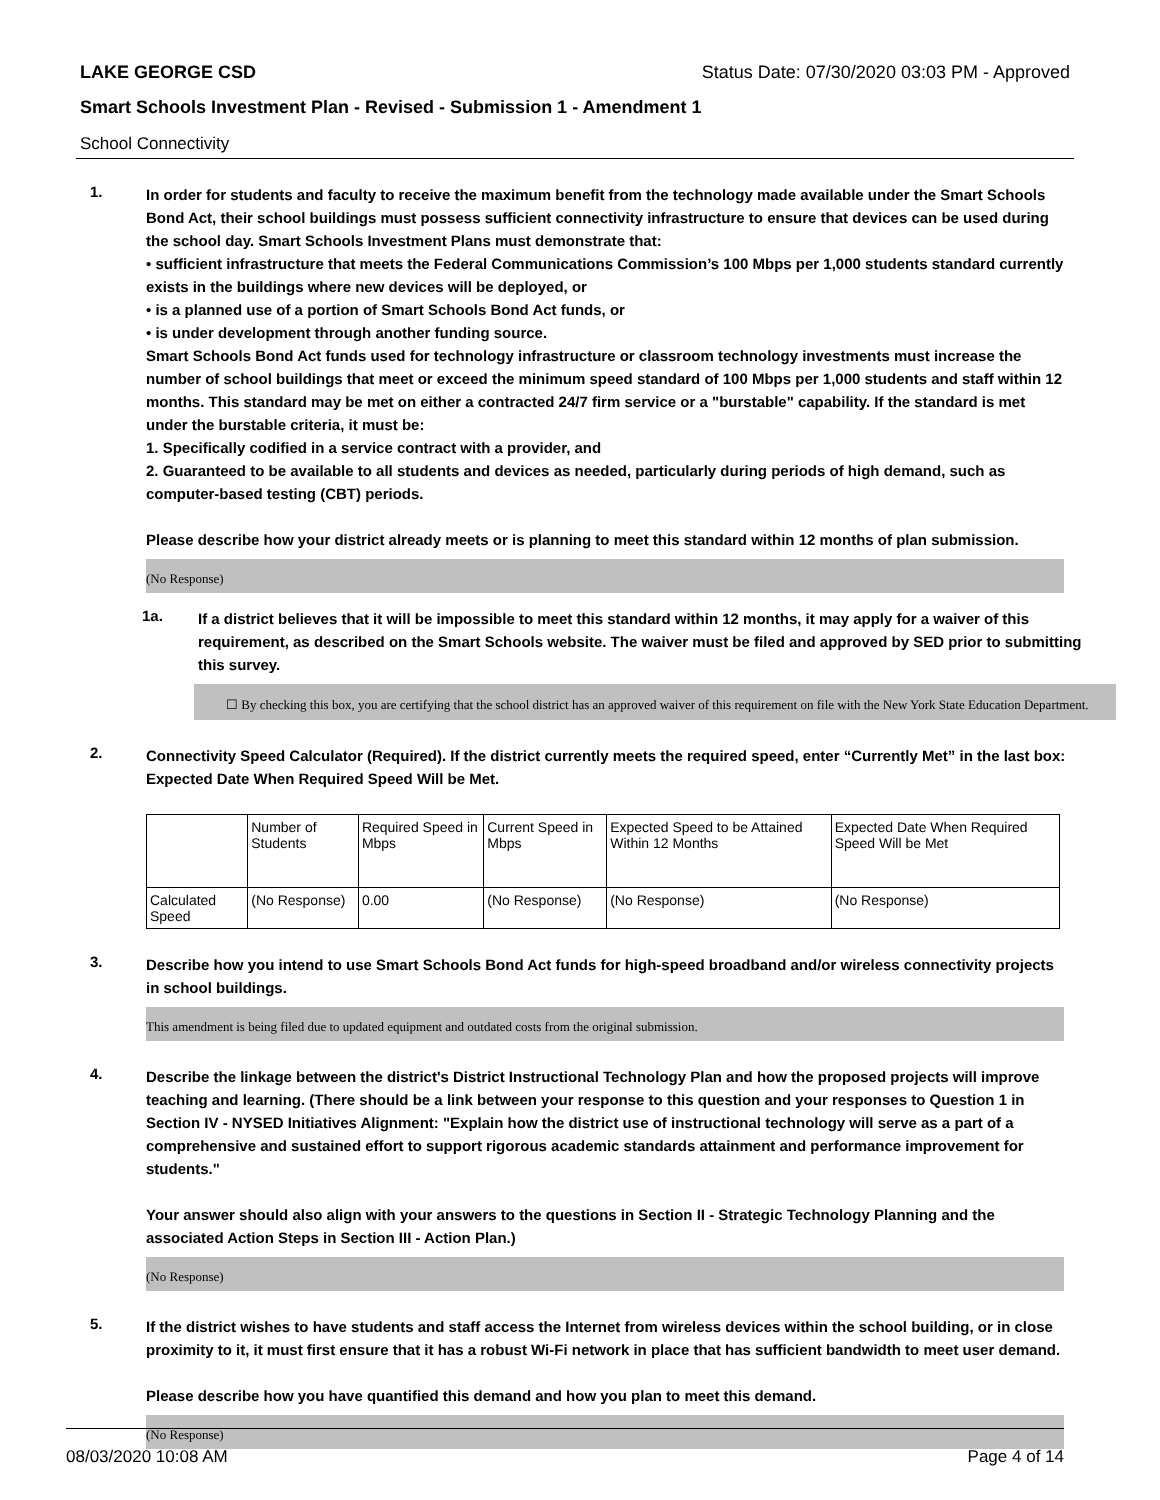LAKE GEORGE CSD Status Date: 07/30/2020 03:03 PM - Approved
Smart Schools Investment Plan - Revised - Submission 1 - Amendment 1
School Connectivity
1.
In order for students and faculty to receive the maximum benefit from the technology made available under the Smart Schools Bond Act, their school buildings must possess sufficient connectivity infrastructure to ensure that devices can be used during the school day. Smart Schools Investment Plans must demonstrate that:
• sufficient infrastructure that meets the Federal Communications Commission’s 100 Mbps per 1,000 students standard currently exists in the buildings where new devices will be deployed, or
• is a planned use of a portion of Smart Schools Bond Act funds, or
• is under development through another funding source.
Smart Schools Bond Act funds used for technology infrastructure or classroom technology investments must increase the number of school buildings that meet or exceed the minimum speed standard of 100 Mbps per 1,000 students and staff within 12 months. This standard may be met on either a contracted 24/7 firm service or a "burstable" capability. If the standard is met under the burstable criteria, it must be:
1. Specifically codified in a service contract with a provider, and
2. Guaranteed to be available to all students and devices as needed, particularly during periods of high demand, such as computer-based testing (CBT) periods.
Please describe how your district already meets or is planning to meet this standard within 12 months of plan submission.
(No Response)
1a.
If a district believes that it will be impossible to meet this standard within 12 months, it may apply for a waiver of this requirement, as described on the Smart Schools website. The waiver must be filed and approved by SED prior to submitting this survey.
☐ By checking this box, you are certifying that the school district has an approved waiver of this requirement on file with the New York State Education Department.
2.
Connectivity Speed Calculator (Required). If the district currently meets the required speed, enter “Currently Met” in the last box: Expected Date When Required Speed Will be Met.
| | Number of Students | Required Speed in Mbps | Current Speed in Mbps | Expected Speed to be Attained Within 12 Months | Expected Date When Required Speed Will be Met |
| --- | --- | --- | --- | --- | --- |
| Calculated Speed | (No Response) | 0.00 | (No Response) | (No Response) | (No Response) |
3.
Describe how you intend to use Smart Schools Bond Act funds for high-speed broadband and/or wireless connectivity projects in school buildings.
This amendment is being filed due to updated equipment and outdated costs from the original submission.
4.
Describe the linkage between the district's District Instructional Technology Plan and how the proposed projects will improve teaching and learning. (There should be a link between your response to this question and your responses to Question 1 in Section IV - NYSED Initiatives Alignment: "Explain how the district use of instructional technology will serve as a part of a comprehensive and sustained effort to support rigorous academic standards attainment and performance improvement for students."
Your answer should also align with your answers to the questions in Section II - Strategic Technology Planning and the associated Action Steps in Section III - Action Plan.)
(No Response)
5.
If the district wishes to have students and staff access the Internet from wireless devices within the school building, or in close proximity to it, it must first ensure that it has a robust Wi-Fi network in place that has sufficient bandwidth to meet user demand.
Please describe how you have quantified this demand and how you plan to meet this demand.
(No Response)
08/03/2020 10:08 AM Page 4 of 14